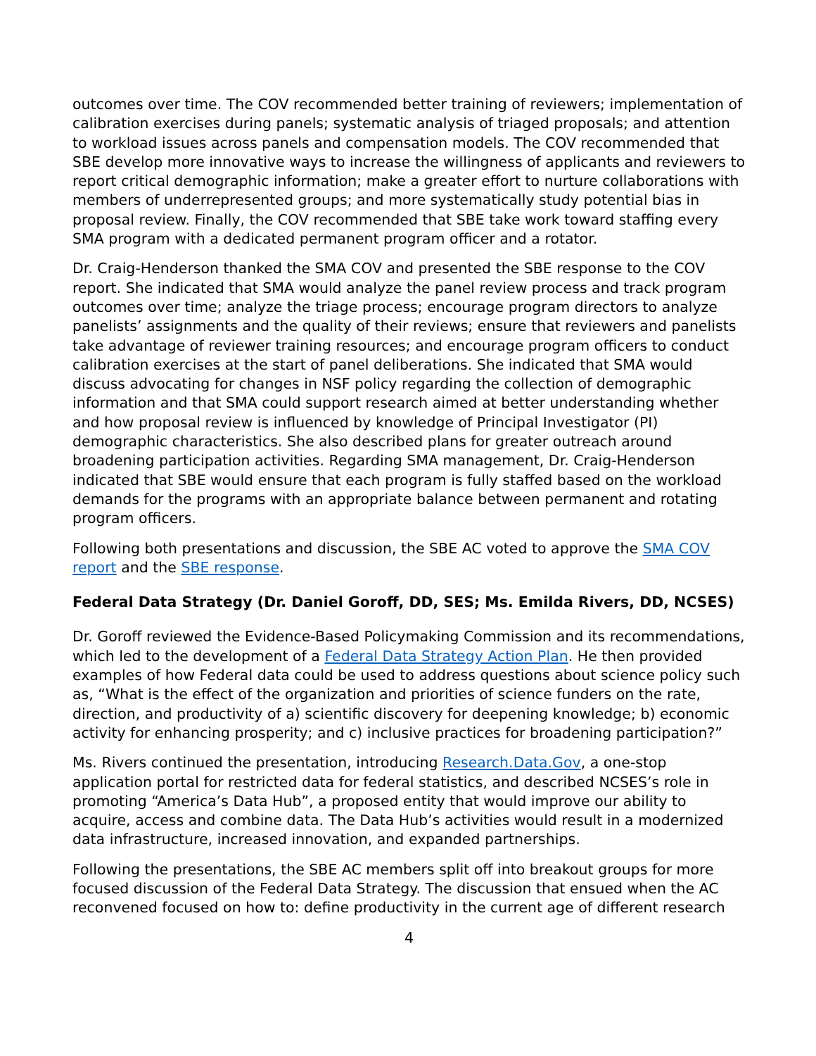outcomes over time. The COV recommended better training of reviewers; implementation of calibration exercises during panels; systematic analysis of triaged proposals; and attention to workload issues across panels and compensation models. The COV recommended that SBE develop more innovative ways to increase the willingness of applicants and reviewers to report critical demographic information; make a greater effort to nurture collaborations with members of underrepresented groups; and more systematically study potential bias in proposal review. Finally, the COV recommended that SBE take work toward staffing every SMA program with a dedicated permanent program officer and a rotator.
Dr. Craig-Henderson thanked the SMA COV and presented the SBE response to the COV report. She indicated that SMA would analyze the panel review process and track program outcomes over time; analyze the triage process; encourage program directors to analyze panelists’ assignments and the quality of their reviews; ensure that reviewers and panelists take advantage of reviewer training resources; and encourage program officers to conduct calibration exercises at the start of panel deliberations. She indicated that SMA would discuss advocating for changes in NSF policy regarding the collection of demographic information and that SMA could support research aimed at better understanding whether and how proposal review is influenced by knowledge of Principal Investigator (PI) demographic characteristics. She also described plans for greater outreach around broadening participation activities. Regarding SMA management, Dr. Craig-Henderson indicated that SBE would ensure that each program is fully staffed based on the workload demands for the programs with an appropriate balance between permanent and rotating program officers.
Following both presentations and discussion, the SBE AC voted to approve the SMA COV report and the SBE response.
Federal Data Strategy (Dr. Daniel Goroff, DD, SES; Ms. Emilda Rivers, DD, NCSES)
Dr. Goroff reviewed the Evidence-Based Policymaking Commission and its recommendations, which led to the development of a Federal Data Strategy Action Plan. He then provided examples of how Federal data could be used to address questions about science policy such as, “What is the effect of the organization and priorities of science funders on the rate, direction, and productivity of a) scientific discovery for deepening knowledge; b) economic activity for enhancing prosperity; and c) inclusive practices for broadening participation?”
Ms. Rivers continued the presentation, introducing Research.Data.Gov, a one-stop application portal for restricted data for federal statistics, and described NCSES’s role in promoting “America’s Data Hub”, a proposed entity that would improve our ability to acquire, access and combine data. The Data Hub’s activities would result in a modernized data infrastructure, increased innovation, and expanded partnerships.
Following the presentations, the SBE AC members split off into breakout groups for more focused discussion of the Federal Data Strategy. The discussion that ensued when the AC reconvened focused on how to: define productivity in the current age of different research
4